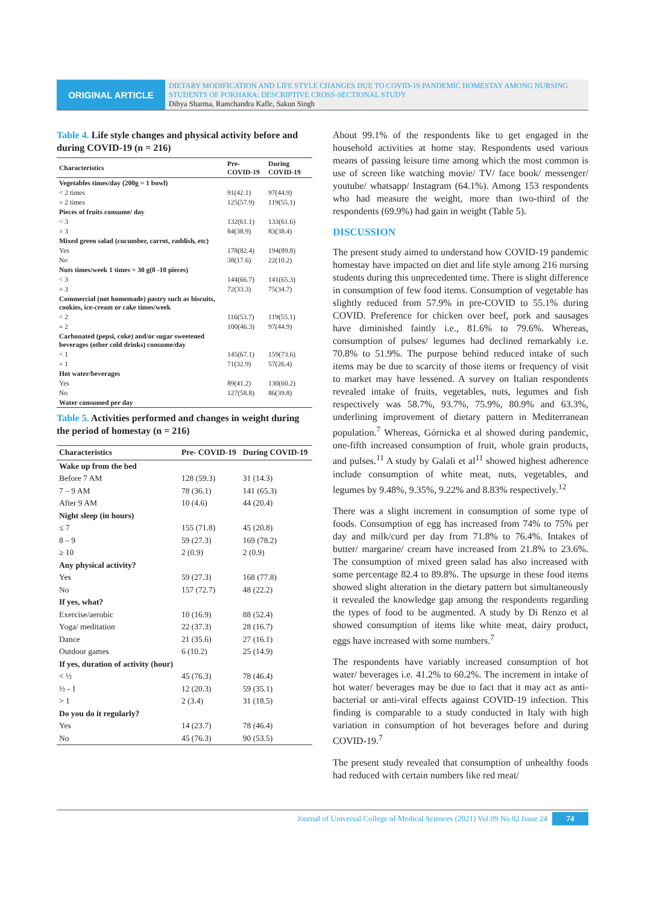ORIGINAL ARTICLE
DIETARY MODIFICATION AND LIFE STYLE CHANGES DUE TO COVID-19 PANDEMIC HOMESTAY AMONG NURSING STUDENTS OF POKHARA: DESCRIPTIVE CROSS-SECTIONAL STUDY
Dibya Sharma, Ramchandra Kafle, Sakun Singh
Table 4. Life style changes and physical activity before and during COVID-19 (n = 216)
| Characteristics | Pre-COVID-19 | During COVID-19 |
| --- | --- | --- |
| Vegetables times/day (200g = 1 bowl) | | |
| < 2 times | 91(42.1) | 97(44.9) |
| = 2 times | 125(57.9) | 119(55.1) |
| Pieces of fruits consume/ day | | |
| < 3 | 132(61.1) | 133(61.6) |
| = 3 | 84(38.9) | 83(38.4) |
| Mixed green salad (cucumber, carrot, raddish, etc) | | |
| Yes | 178(82.4) | 194(89.8) |
| No | 38(17.6) | 22(10.2) |
| Nuts times/week 1 times = 30 g(8 -10 pieces) | | |
| < 3 | 144(66.7) | 141(65.3) |
| = 3 | 72(33.3) | 75(34.7) |
| Commercial (not homemade) pastry such as biscuits, cookies, ice-cream or cake times/week | | |
| < 2 | 116(53.7) | 119(55.1) |
| = 2 | 100(46.3) | 97(44.9) |
| Carbonated (pepsi, coke) and/or sugar sweetened beverages (other cold drinks) consume/day | | |
| < 1 | 145(67.1) | 159(73.6) |
| = 1 | 71(32.9) | 57(26.4) |
| Hot water/beverages | | |
| Yes | 89(41.2) | 130(60.2) |
| No | 127(58.8) | 86(39.8) |
| Water consumed per day | | |
Table 5. Activities performed and changes in weight during the period of homestay (n = 216)
| Characteristics | Pre- COVID-19 | During COVID-19 |
| --- | --- | --- |
| Wake up from the bed | | |
| Before 7 AM | 128 (59.3) | 31 (14.3) |
| 7 – 9 AM | 78 (36.1) | 141 (65.3) |
| After 9 AM | 10 (4.6) | 44 (20.4) |
| Night sleep (in hours) | | |
| ≤ 7 | 155 (71.8) | 45 (20.8) |
| 8 – 9 | 59 (27.3) | 169 (78.2) |
| ≥ 10 | 2 (0.9) | 2 (0.9) |
| Any physical activity? | | |
| Yes | 59 (27.3) | 168 (77.8) |
| No | 157 (72.7) | 48 (22.2) |
| If yes, what? | | |
| Exercise/aerobic | 10 (16.9) | 88 (52.4) |
| Yoga/ meditation | 22 (37.3) | 28 (16.7) |
| Dance | 21 (35.6) | 27 (16.1) |
| Outdoor games | 6 (10.2) | 25 (14.9) |
| If yes, duration of activity (hour) | | |
| < ½ | 45 (76.3) | 78 (46.4) |
| ½ - 1 | 12 (20.3) | 59 (35.1) |
| > 1 | 2 (3.4) | 31 (18.5) |
| Do you do it regularly? | | |
| Yes | 14 (23.7) | 78 (46.4) |
| No | 45 (76.3) | 90 (53.5) |
About 99.1% of the respondents like to get engaged in the household activities at home stay. Respondents used various means of passing leisure time among which the most common is use of screen like watching movie/ TV/ face book/ messenger/ youtube/ whatsapp/ Instagram (64.1%). Among 153 respondents who had measure the weight, more than two-third of the respondents (69.9%) had gain in weight (Table 5).
DISCUSSION
The present study aimed to understand how COVID-19 pandemic homestay have impacted on diet and life style among 216 nursing students during this unprecedented time. There is slight difference in consumption of few food items. Consumption of vegetable has slightly reduced from 57.9% in pre-COVID to 55.1% during COVID. Preference for chicken over beef, pork and sausages have diminished faintly i.e., 81.6% to 79.6%. Whereas, consumption of pulses/ legumes had declined remarkably i.e. 70.8% to 51.9%. The purpose behind reduced intake of such items may be due to scarcity of those items or frequency of visit to market may have lessened. A survey on Italian respondents revealed intake of fruits, vegetables, nuts, legumes and fish respectively was 58.7%, 93.7%, 75.9%, 80.9% and 63.3%, underlining improvement of dietary pattern in Mediterranean population.<sup>7</sup> Whereas, Górnicka et al showed during pandemic, one-fifth increased consumption of fruit, whole grain products, and pulses.<sup>11</sup> A study by Galali et al<sup>11</sup> showed highest adherence include consumption of white meat, nuts, vegetables, and legumes by 9.48%, 9.35%, 9.22% and 8.83% respectively.<sup>12</sup>
There was a slight increment in consumption of some type of foods. Consumption of egg has increased from 74% to 75% per day and milk/curd per day from 71.8% to 76.4%. Intakes of butter/ margarine/ cream have increased from 21.8% to 23.6%. The consumption of mixed green salad has also increased with some percentage 82.4 to 89.8%. The upsurge in these food items showed slight alteration in the dietary pattern but simultaneously it revealed the knowledge gap among the respondents regarding the types of food to be augmented. A study by Di Renzo et al showed consumption of items like white meat, dairy product, eggs have increased with some numbers.<sup>7</sup>
The respondents have variably increased consumption of hot water/ beverages i.e. 41.2% to 60.2%. The increment in intake of hot water/ beverages may be due to fact that it may act as anti-bacterial or anti-viral effects against COVID-19 infection. This finding is comparable to a study conducted in Italy with high variation in consumption of hot beverages before and during COVID-19.<sup>7</sup>
The present study revealed that consumption of unhealthy foods had reduced with certain numbers like red meat/
Journal of Universal College of Medical Sciences (2021) Vol.09 No.02 Issue 24 74